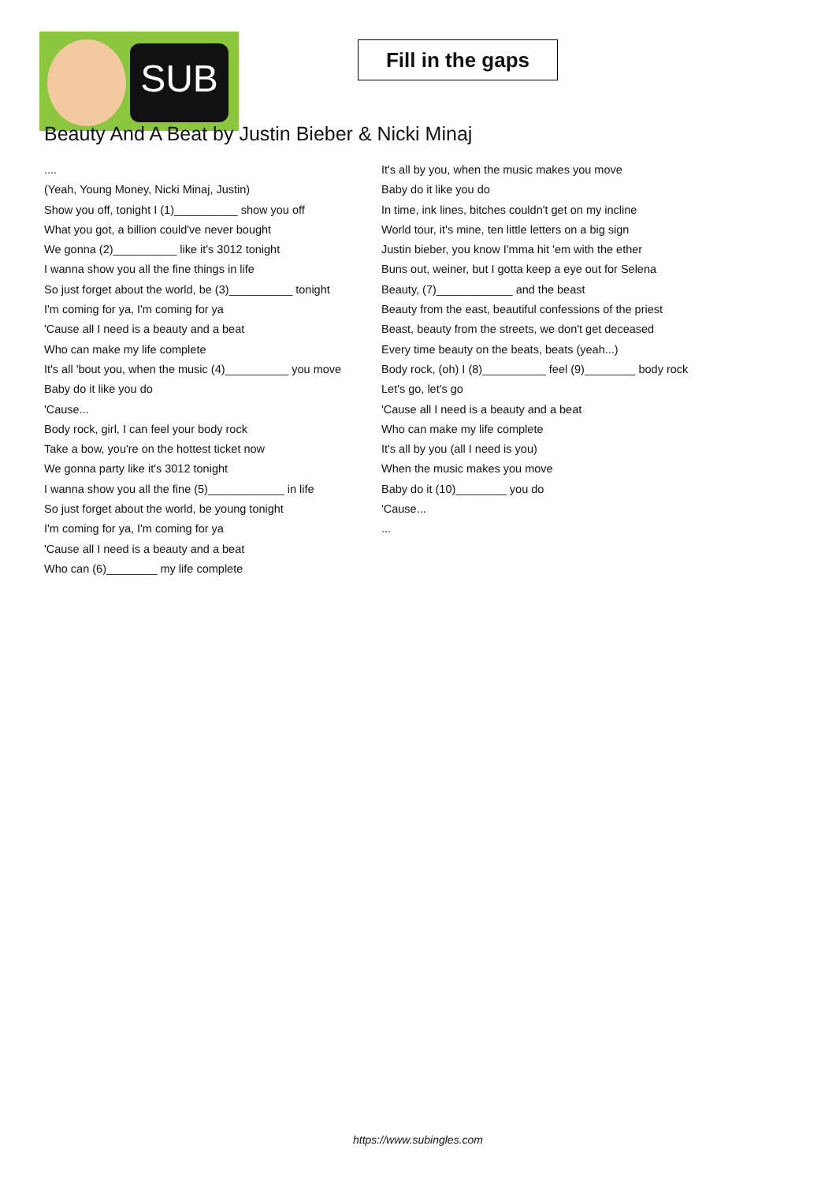SUB
Fill in the gaps
Beauty And A Beat by Justin Bieber & Nicki Minaj
....
(Yeah, Young Money, Nicki Minaj, Justin)
Show you off, tonight I (1)__________ show you off
What you got, a billion could've never bought
We gonna (2)__________ like it's 3012 tonight
I wanna show you all the fine things in life
So just forget about the world, be (3)__________ tonight
I'm coming for ya, I'm coming for ya
'Cause all I need is a beauty and a beat
Who can make my life complete
It's all 'bout you, when the music (4)__________ you move
Baby do it like you do
'Cause...
Body rock, girl, I can feel your body rock
Take a bow, you're on the hottest ticket now
We gonna party like it's 3012 tonight
I wanna show you all the fine (5)____________ in life
So just forget about the world, be young tonight
I'm coming for ya, I'm coming for ya
'Cause all I need is a beauty and a beat
Who can (6)________ my life complete
It's all by you, when the music makes you move
Baby do it like you do
In time, ink lines, bitches couldn't get on my incline
World tour, it's mine, ten little letters on a big sign
Justin bieber, you know I'mma hit 'em with the ether
Buns out, weiner, but I gotta keep a eye out for Selena
Beauty, (7)____________ and the beast
Beauty from the east, beautiful confessions of the priest
Beast, beauty from the streets, we don't get deceased
Every time beauty on the beats, beats (yeah...)
Body rock, (oh) I (8)__________ feel (9)________ body rock
Let's go, let's go
'Cause all I need is a beauty and a beat
Who can make my life complete
It's all by you (all I need is you)
When the music makes you move
Baby do it (10)________ you do
'Cause...
...
https://www.subingles.com